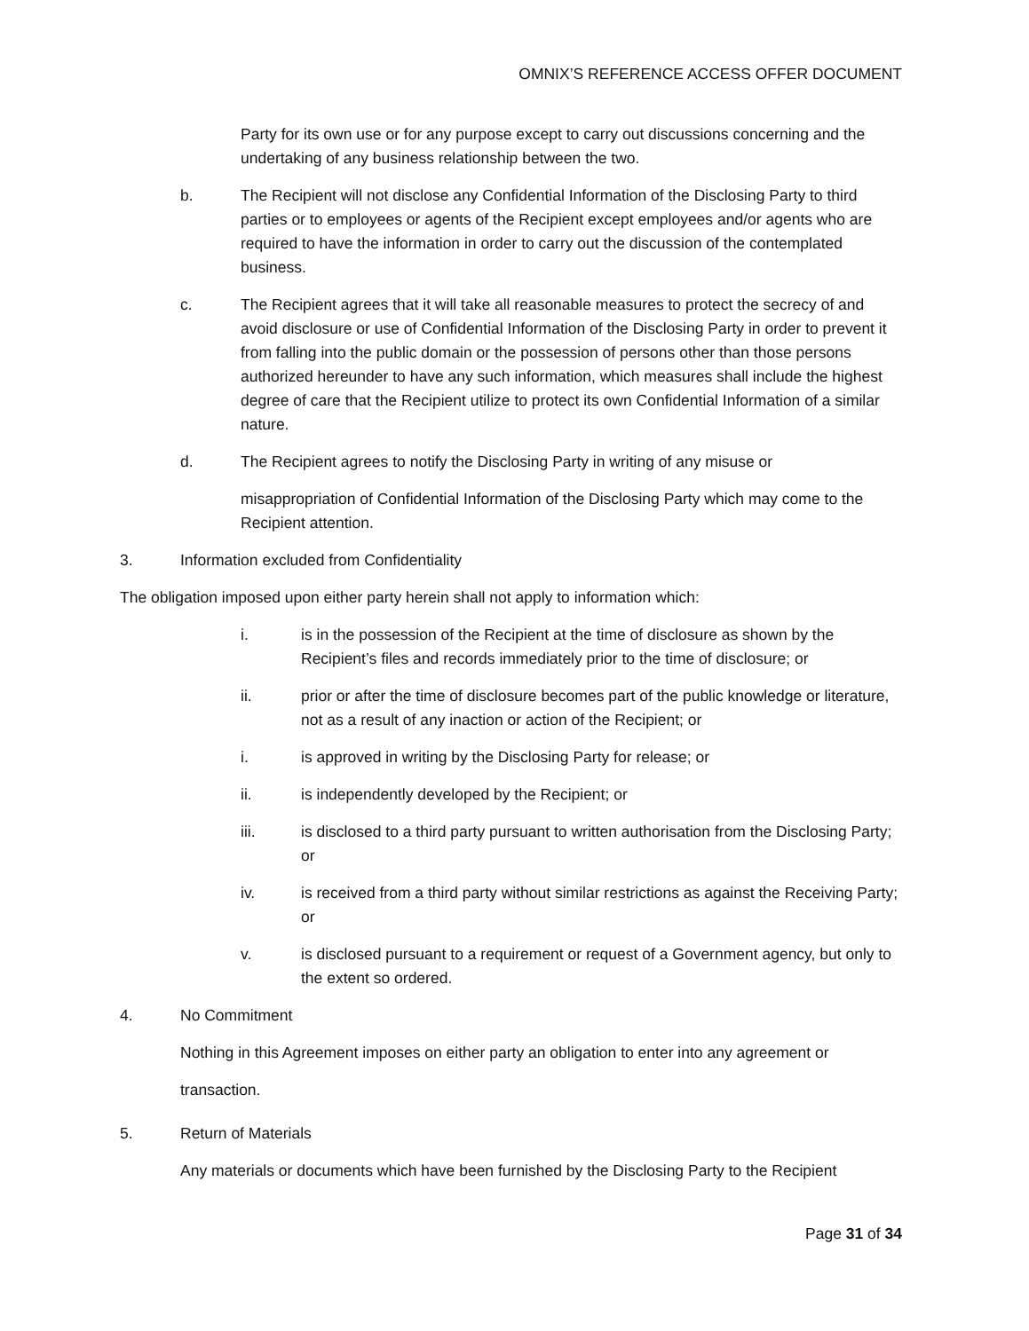OMNIX’S REFERENCE ACCESS OFFER DOCUMENT
Party for its own use or for any purpose except to carry out discussions concerning and the undertaking of any business relationship between the two.
b. The Recipient will not disclose any Confidential Information of the Disclosing Party to third parties or to employees or agents of the Recipient except employees and/or agents who are required to have the information in order to carry out the discussion of the contemplated business.
c. The Recipient agrees that it will take all reasonable measures to protect the secrecy of and avoid disclosure or use of Confidential Information of the Disclosing Party in order to prevent it from falling into the public domain or the possession of persons other than those persons authorized hereunder to have any such information, which measures shall include the highest degree of care that the Recipient utilize to protect its own Confidential Information of a similar nature.
d. The Recipient agrees to notify the Disclosing Party in writing of any misuse or
misappropriation of Confidential Information of the Disclosing Party which may come to the Recipient attention.
3. Information excluded from Confidentiality
The obligation imposed upon either party herein shall not apply to information which:
i. is in the possession of the Recipient at the time of disclosure as shown by the Recipient’s files and records immediately prior to the time of disclosure; or
ii. prior or after the time of disclosure becomes part of the public knowledge or literature, not as a result of any inaction or action of the Recipient; or
i. is approved in writing by the Disclosing Party for release; or
ii. is independently developed by the Recipient; or
iii. is disclosed to a third party pursuant to written authorisation from the Disclosing Party; or
iv. is received from a third party without similar restrictions as against the Receiving Party; or
v. is disclosed pursuant to a requirement or request of a Government agency, but only to the extent so ordered.
4. No Commitment
Nothing in this Agreement imposes on either party an obligation to enter into any agreement or transaction.
5. Return of Materials
Any materials or documents which have been furnished by the Disclosing Party to the Recipient
Page 31 of 34